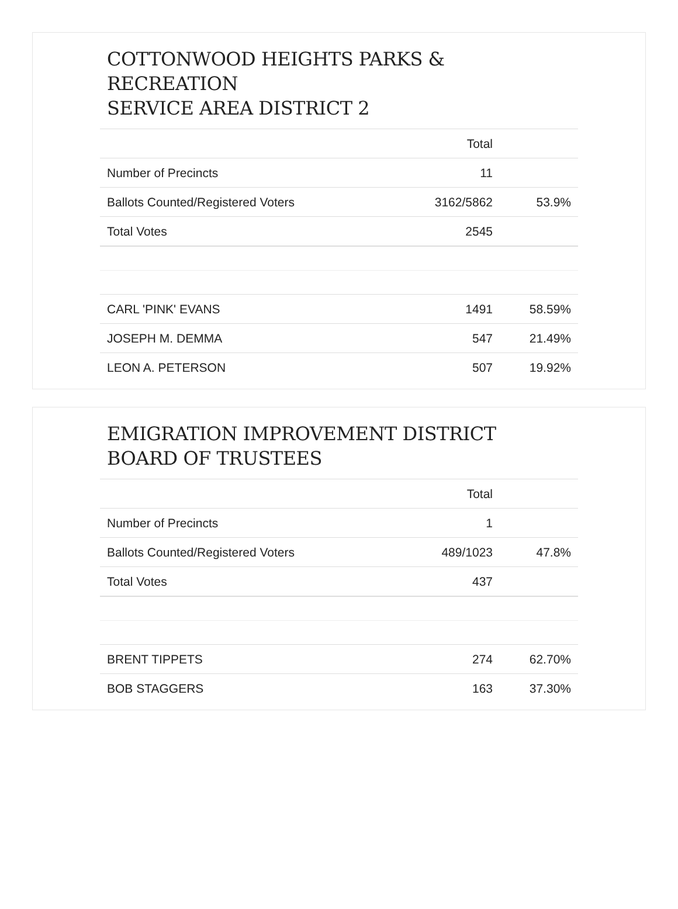COTTONWOOD HEIGHTS PARKS &
RECREATION
SERVICE AREA DISTRICT 2
| | Total | |
| --- | --- | --- |
| Number of Precincts | 11 | |
| Ballots Counted/Registered Voters | 3162/5862 | 53.9% |
| Total Votes | 2545 | |
| CARL 'PINK' EVANS | 1491 | 58.59% |
| JOSEPH M. DEMMA | 547 | 21.49% |
| LEON A. PETERSON | 507 | 19.92% |
EMIGRATION IMPROVEMENT DISTRICT
BOARD OF TRUSTEES
| | Total | |
| --- | --- | --- |
| Number of Precincts | 1 | |
| Ballots Counted/Registered Voters | 489/1023 | 47.8% |
| Total Votes | 437 | |
| BRENT TIPPETS | 274 | 62.70% |
| BOB STAGGERS | 163 | 37.30% |